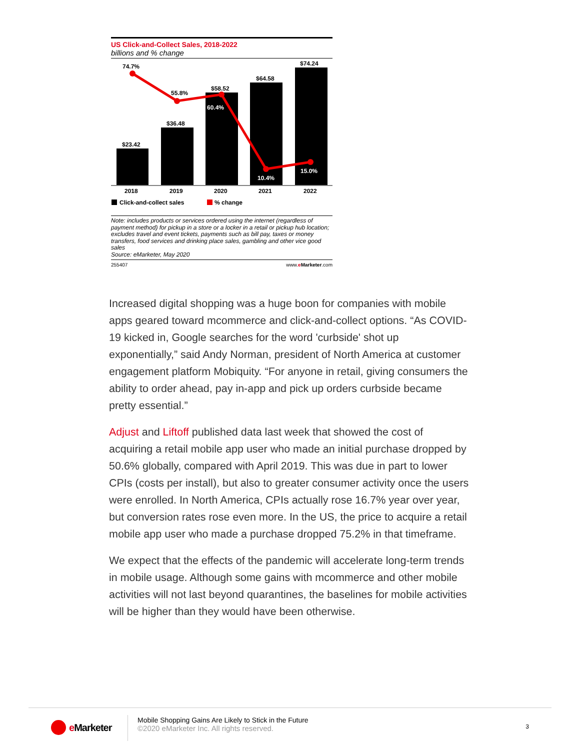US Click-and-Collect Sales, 2018-2022
billions and % change
$23.42
$36.48
$58.52
$64.58
$74.24
74.7%
55.8%
60.4%
10.4%
15.0%
2018
2019
2020
2021
2022
Click-and-collect sales
% change
Note: includes products or services ordered using the internet (regardless of payment method) for pickup in a store or a locker in a retail or pickup hub location; excludes travel and event tickets, payments such as bill pay, taxes or money transfers, food services and drinking place sales, gambling and other vice good sales
Source: eMarketer, May 2020
255407 www.eMarketer.com
Increased digital shopping was a huge boon for companies with mobile apps geared toward mcommerce and click-and-collect options. “As COVID-19 kicked in, Google searches for the word 'curbside' shot up exponentially,” said Andy Norman, president of North America at customer engagement platform Mobiquity. “For anyone in retail, giving consumers the ability to order ahead, pay in-app and pick up orders curbside became pretty essential.”
Adjust and Liftoff published data last week that showed the cost of acquiring a retail mobile app user who made an initial purchase dropped by 50.6% globally, compared with April 2019. This was due in part to lower CPIs (costs per install), but also to greater consumer activity once the users were enrolled. In North America, CPIs actually rose 16.7% year over year, but conversion rates rose even more. In the US, the price to acquire a retail mobile app user who made a purchase dropped 75.2% in that timeframe.
We expect that the effects of the pandemic will accelerate long-term trends in mobile usage. Although some gains with mcommerce and other mobile activities will not last beyond quarantines, the baselines for mobile activities will be higher than they would have been otherwise.
e Marketer
Mobile Shopping Gains Are Likely to Stick in the Future
©2020 eMarketer Inc. All rights reserved.
3